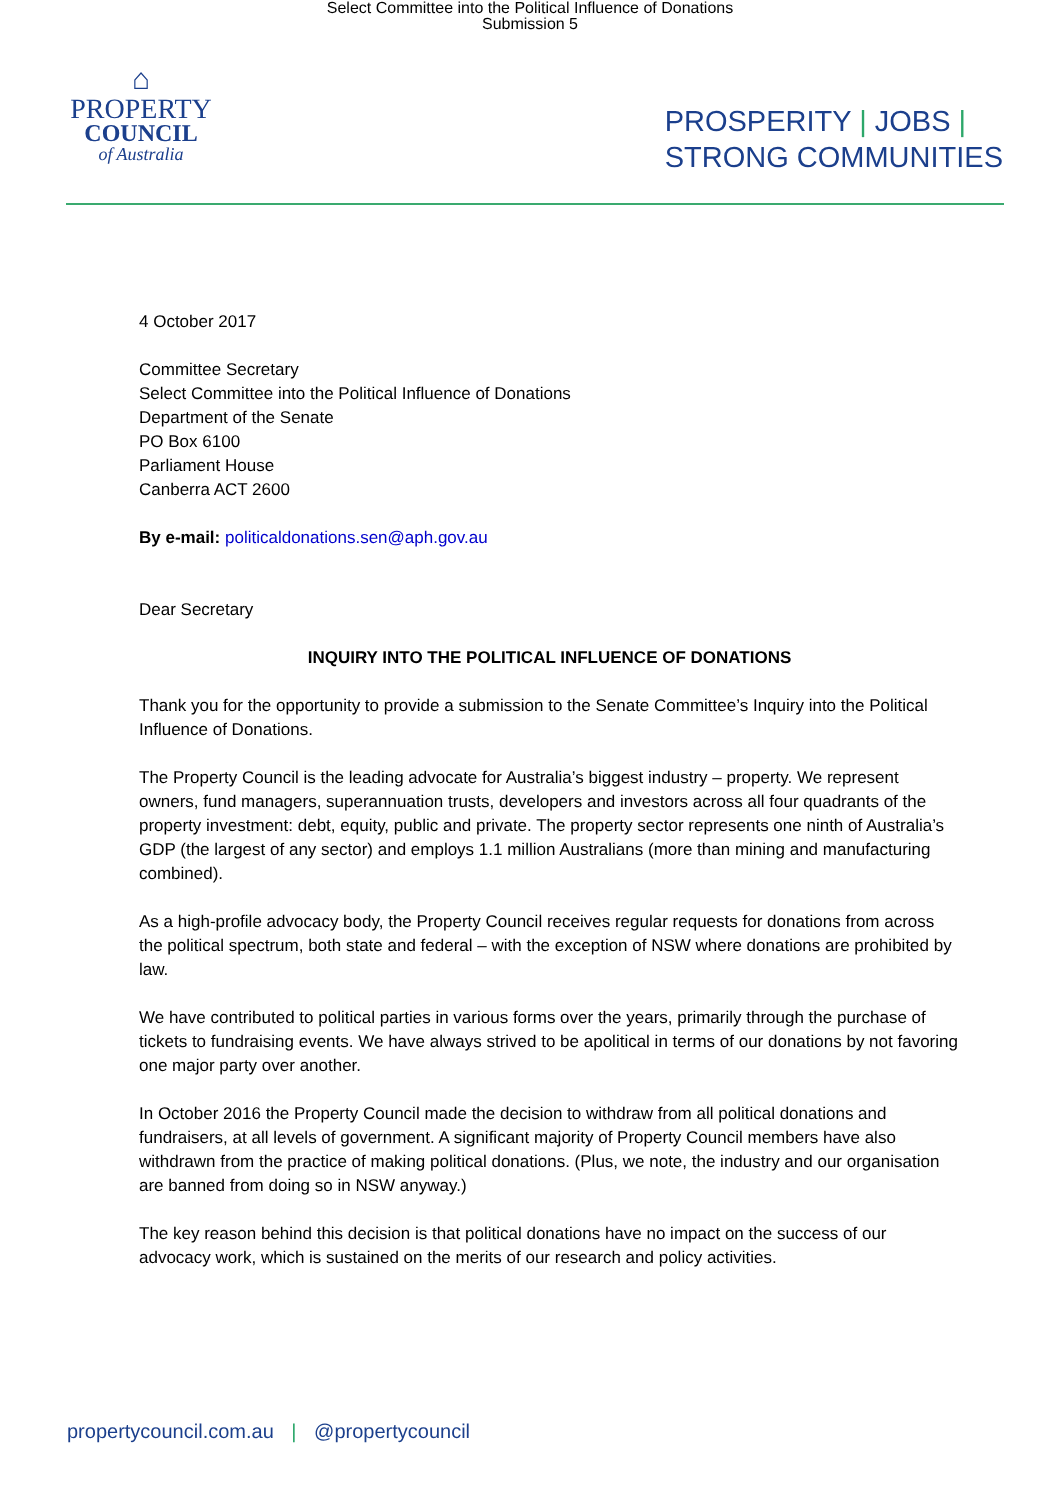Select Committee into the Political Influence of Donations
Submission 5
⌂
PROPERTY
COUNCIL
of Australia
PROSPERITY | JOBS |
STRONG COMMUNITIES
4 October 2017
Committee Secretary
Select Committee into the Political Influence of Donations
Department of the Senate
PO Box 6100
Parliament House
Canberra ACT 2600
By e-mail: politicaldonations.sen@aph.gov.au
Dear Secretary
INQUIRY INTO THE POLITICAL INFLUENCE OF DONATIONS
Thank you for the opportunity to provide a submission to the Senate Committee’s Inquiry into the Political Influence of Donations.
The Property Council is the leading advocate for Australia’s biggest industry – property. We represent owners, fund managers, superannuation trusts, developers and investors across all four quadrants of the property investment: debt, equity, public and private. The property sector represents one ninth of Australia’s GDP (the largest of any sector) and employs 1.1 million Australians (more than mining and manufacturing combined).
As a high-profile advocacy body, the Property Council receives regular requests for donations from across the political spectrum, both state and federal – with the exception of NSW where donations are prohibited by law.
We have contributed to political parties in various forms over the years, primarily through the purchase of tickets to fundraising events. We have always strived to be apolitical in terms of our donations by not favoring one major party over another.
In October 2016 the Property Council made the decision to withdraw from all political donations and fundraisers, at all levels of government. A significant majority of Property Council members have also withdrawn from the practice of making political donations. (Plus, we note, the industry and our organisation are banned from doing so in NSW anyway.)
The key reason behind this decision is that political donations have no impact on the success of our advocacy work, which is sustained on the merits of our research and policy activities.
propertycouncil.com.au | @propertycouncil